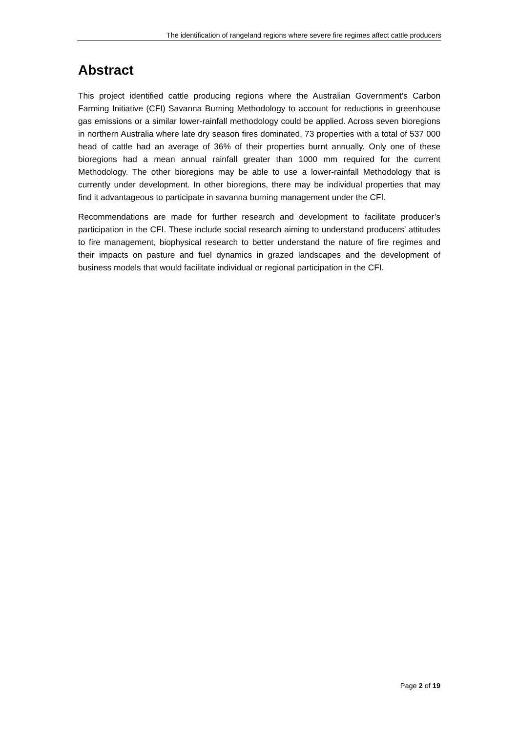The identification of rangeland regions where severe fire regimes affect cattle producers
Abstract
This project identified cattle producing regions where the Australian Government’s Carbon Farming Initiative (CFI) Savanna Burning Methodology to account for reductions in greenhouse gas emissions or a similar lower-rainfall methodology could be applied. Across seven bioregions in northern Australia where late dry season fires dominated, 73 properties with a total of 537 000 head of cattle had an average of 36% of their properties burnt annually. Only one of these bioregions had a mean annual rainfall greater than 1000 mm required for the current Methodology. The other bioregions may be able to use a lower-rainfall Methodology that is currently under development. In other bioregions, there may be individual properties that may find it advantageous to participate in savanna burning management under the CFI.
Recommendations are made for further research and development to facilitate producer’s participation in the CFI. These include social research aiming to understand producers’ attitudes to fire management, biophysical research to better understand the nature of fire regimes and their impacts on pasture and fuel dynamics in grazed landscapes and the development of business models that would facilitate individual or regional participation in the CFI.
Page 2 of 19